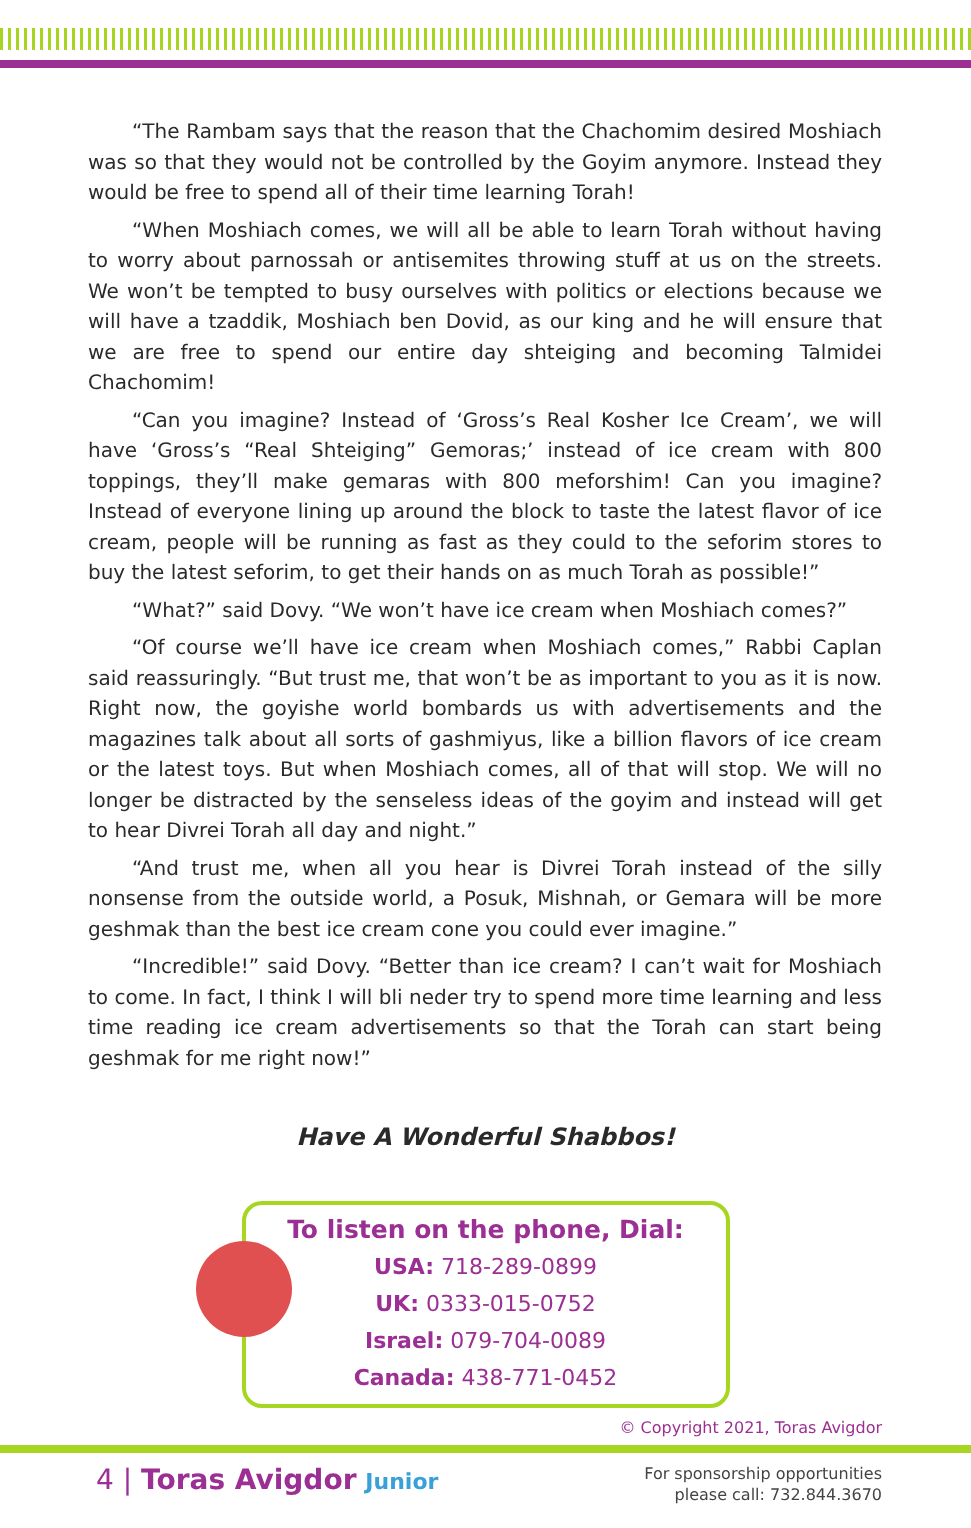“The Rambam says that the reason that the Chachomim desired Moshiach was so that they would not be controlled by the Goyim anymore. Instead they would be free to spend all of their time learning Torah!
“When Moshiach comes, we will all be able to learn Torah without having to worry about parnossah or antisemites throwing stuff at us on the streets. We won’t be tempted to busy ourselves with politics or elections because we will have a tzaddik, Moshiach ben Dovid, as our king and he will ensure that we are free to spend our entire day shteiging and becoming Talmidei Chachomim!
“Can you imagine? Instead of ‘Gross’s Real Kosher Ice Cream’, we will have ‘Gross’s “Real Shteiging” Gemoras;’ instead of ice cream with 800 toppings, they’ll make gemaras with 800 meforshim! Can you imagine? Instead of everyone lining up around the block to taste the latest flavor of ice cream, people will be running as fast as they could to the seforim stores to buy the latest seforim, to get their hands on as much Torah as possible!”
“What?” said Dovy. “We won’t have ice cream when Moshiach comes?”
“Of course we’ll have ice cream when Moshiach comes,” Rabbi Caplan said reassuringly. “But trust me, that won’t be as important to you as it is now. Right now, the goyishe world bombards us with advertisements and the magazines talk about all sorts of gashmiyus, like a billion flavors of ice cream or the latest toys. But when Moshiach comes, all of that will stop. We will no longer be distracted by the senseless ideas of the goyim and instead will get to hear Divrei Torah all day and night.”
“And trust me, when all you hear is Divrei Torah instead of the silly nonsense from the outside world, a Posuk, Mishnah, or Gemara will be more geshmak than the best ice cream cone you could ever imagine.”
“Incredible!” said Dovy. “Better than ice cream? I can’t wait for Moshiach to come. In fact, I think I will bli neder try to spend more time learning and less time reading ice cream advertisements so that the Torah can start being geshmak for me right now!”
Have A Wonderful Shabbos!
To listen on the phone, Dial:
USA: 718-289-0899
UK: 0333-015-0752
Israel: 079-704-0089
Canada: 438-771-0452
© Copyright 2021, Toras Avigdor
4 | Toras Avigdor Junior
For sponsorship opportunities
please call: 732.844.3670